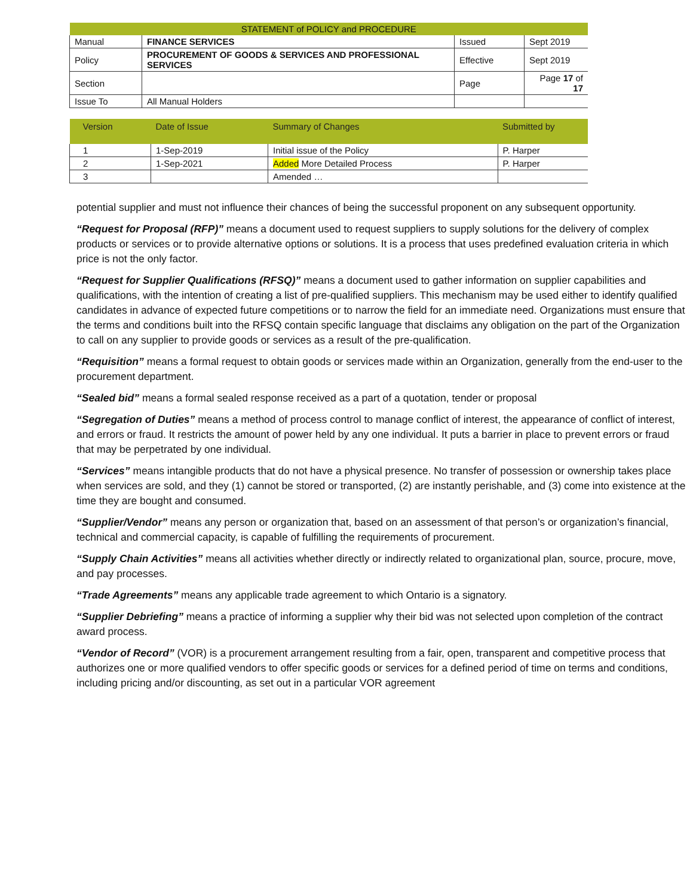| STATEMENT of POLICY and PROCEDURE | | | |
| Manual | FINANCE SERVICES | Issued | Sept 2019 |
| Policy | PROCUREMENT OF GOODS & SERVICES AND PROFESSIONAL SERVICES | Effective | Sept 2019 |
| Section | | Page | Page 17 of 17 |
| Issue To | All Manual Holders | | |
| Version | Date of Issue | Summary of Changes | Submitted by |
| --- | --- | --- | --- |
| 1 | 1-Sep-2019 | Initial issue of the Policy | P. Harper |
| 2 | 1-Sep-2021 | Added More Detailed Process | P. Harper |
| 3 | | Amended … | |
potential supplier and must not influence their chances of being the successful proponent on any subsequent opportunity.
“Request for Proposal (RFP)” means a document used to request suppliers to supply solutions for the delivery of complex products or services or to provide alternative options or solutions. It is a process that uses predefined evaluation criteria in which price is not the only factor.
“Request for Supplier Qualifications (RFSQ)” means a document used to gather information on supplier capabilities and qualifications, with the intention of creating a list of pre-qualified suppliers. This mechanism may be used either to identify qualified candidates in advance of expected future competitions or to narrow the field for an immediate need. Organizations must ensure that the terms and conditions built into the RFSQ contain specific language that disclaims any obligation on the part of the Organization to call on any supplier to provide goods or services as a result of the pre-qualification.
“Requisition” means a formal request to obtain goods or services made within an Organization, generally from the end-user to the procurement department.
“Sealed bid” means a formal sealed response received as a part of a quotation, tender or proposal
“Segregation of Duties” means a method of process control to manage conflict of interest, the appearance of conflict of interest, and errors or fraud. It restricts the amount of power held by any one individual. It puts a barrier in place to prevent errors or fraud that may be perpetrated by one individual.
“Services” means intangible products that do not have a physical presence. No transfer of possession or ownership takes place when services are sold, and they (1) cannot be stored or transported, (2) are instantly perishable, and (3) come into existence at the time they are bought and consumed.
“Supplier/Vendor” means any person or organization that, based on an assessment of that person’s or organization’s financial, technical and commercial capacity, is capable of fulfilling the requirements of procurement.
“Supply Chain Activities” means all activities whether directly or indirectly related to organizational plan, source, procure, move, and pay processes.
“Trade Agreements” means any applicable trade agreement to which Ontario is a signatory.
“Supplier Debriefing” means a practice of informing a supplier why their bid was not selected upon completion of the contract award process.
“Vendor of Record” (VOR) is a procurement arrangement resulting from a fair, open, transparent and competitive process that authorizes one or more qualified vendors to offer specific goods or services for a defined period of time on terms and conditions, including pricing and/or discounting, as set out in a particular VOR agreement